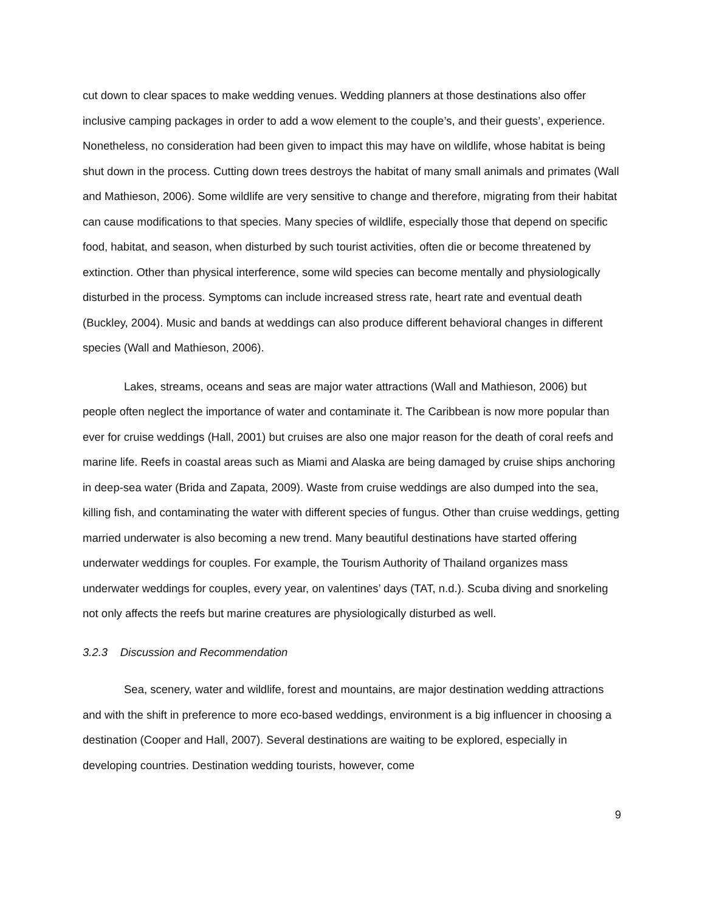cut down to clear spaces to make wedding venues. Wedding planners at those destinations also offer inclusive camping packages in order to add a wow element to the couple’s, and their guests’, experience. Nonetheless, no consideration had been given to impact this may have on wildlife, whose habitat is being shut down in the process. Cutting down trees destroys the habitat of many small animals and primates (Wall and Mathieson, 2006). Some wildlife are very sensitive to change and therefore, migrating from their habitat can cause modifications to that species. Many species of wildlife, especially those that depend on specific food, habitat, and season, when disturbed by such tourist activities, often die or become threatened by extinction. Other than physical interference, some wild species can become mentally and physiologically disturbed in the process. Symptoms can include increased stress rate, heart rate and eventual death (Buckley, 2004). Music and bands at weddings can also produce different behavioral changes in different species (Wall and Mathieson, 2006).
Lakes, streams, oceans and seas are major water attractions (Wall and Mathieson, 2006) but people often neglect the importance of water and contaminate it. The Caribbean is now more popular than ever for cruise weddings (Hall, 2001) but cruises are also one major reason for the death of coral reefs and marine life. Reefs in coastal areas such as Miami and Alaska are being damaged by cruise ships anchoring in deep-sea water (Brida and Zapata, 2009). Waste from cruise weddings are also dumped into the sea, killing fish, and contaminating the water with different species of fungus. Other than cruise weddings, getting married underwater is also becoming a new trend. Many beautiful destinations have started offering underwater weddings for couples. For example, the Tourism Authority of Thailand organizes mass underwater weddings for couples, every year, on valentines’ days (TAT, n.d.). Scuba diving and snorkeling not only affects the reefs but marine creatures are physiologically disturbed as well.
3.2.3 Discussion and Recommendation
Sea, scenery, water and wildlife, forest and mountains, are major destination wedding attractions and with the shift in preference to more eco-based weddings, environment is a big influencer in choosing a destination (Cooper and Hall, 2007). Several destinations are waiting to be explored, especially in developing countries. Destination wedding tourists, however, come
9